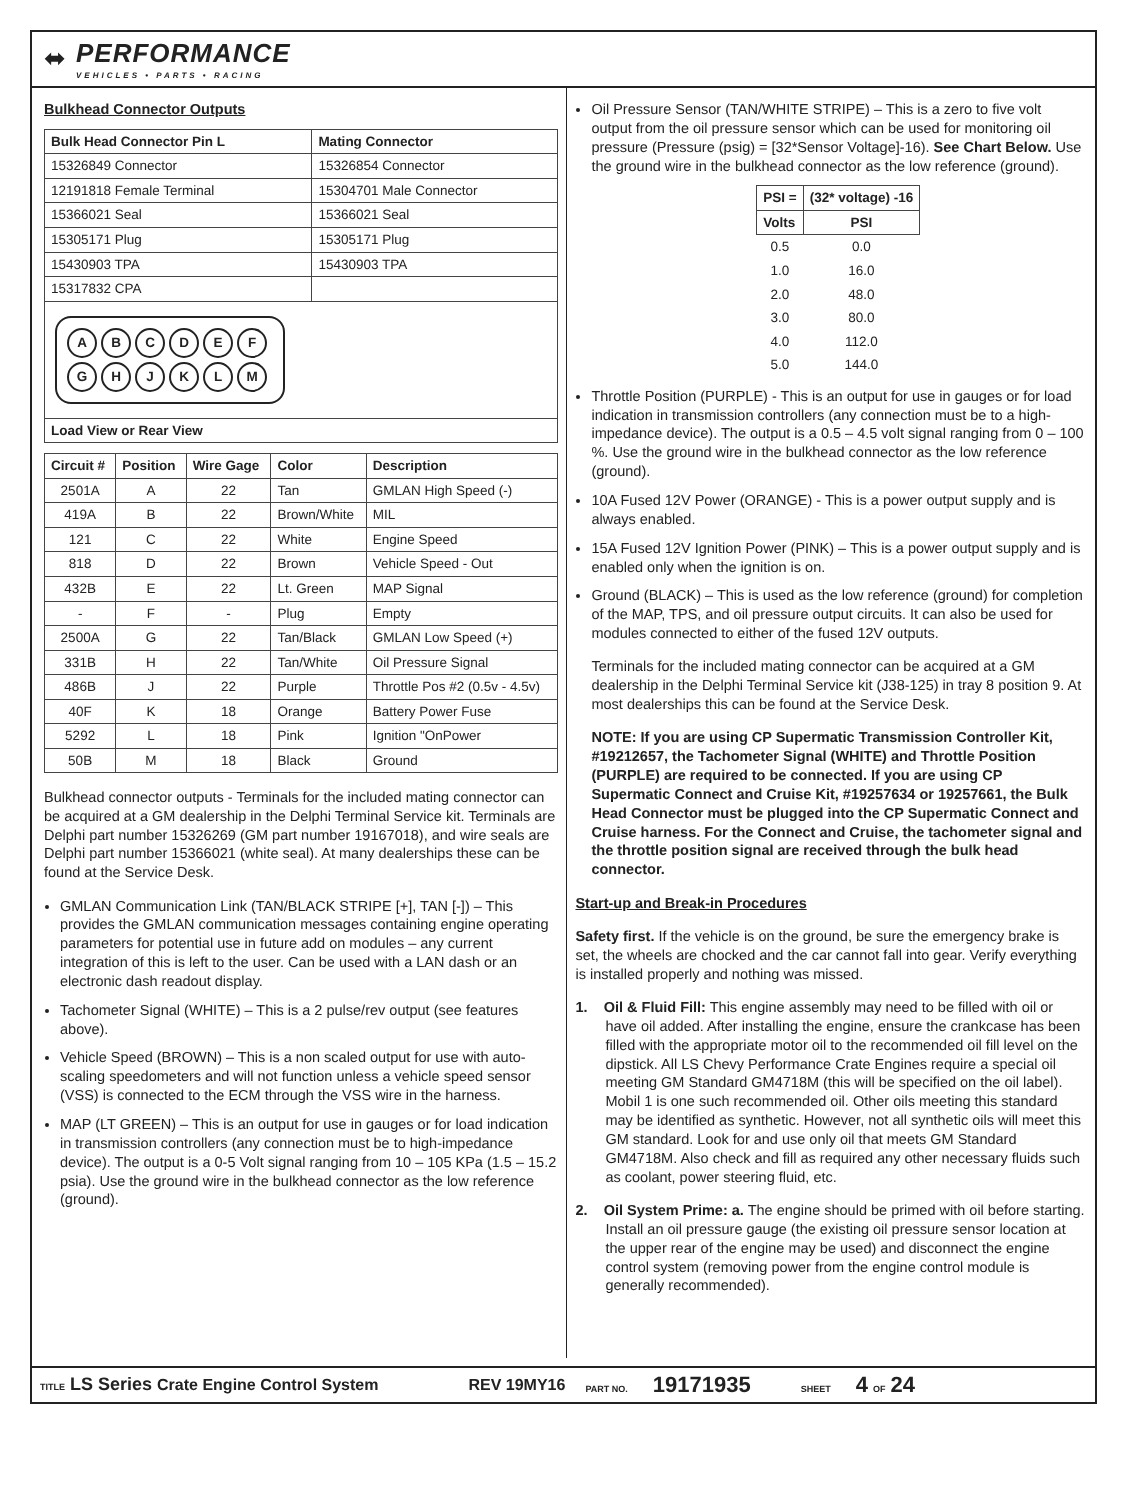⬌
PERFORMANCE
VEHICLES • PARTS • RACING
Bulkhead Connector Outputs
| Bulk Head Connector Pin L | Mating Connector |
| --- | --- |
| 15326849 Connector | 15326854 Connector |
| 12191818 Female Terminal | 15304701 Male Connector |
| 15366021 Seal | 15366021 Seal |
| 15305171 Plug | 15305171 Plug |
| 15430903 TPA | 15430903 TPA |
| 15317832 CPA | |
| A B C D E F G H J K L M | |
| Load View or Rear View | |
| Circuit # | Position | Wire Gage | Color | Description |
| --- | --- | --- | --- | --- |
| 2501A | A | 22 | Tan | GMLAN High Speed (-) |
| 419A | B | 22 | Brown/White | MIL |
| 121 | C | 22 | White | Engine Speed |
| 818 | D | 22 | Brown | Vehicle Speed - Out |
| 432B | E | 22 | Lt. Green | MAP Signal |
| - | F | - | Plug | Empty |
| 2500A | G | 22 | Tan/Black | GMLAN Low Speed (+) |
| 331B | H | 22 | Tan/White | Oil Pressure Signal |
| 486B | J | 22 | Purple | Throttle Pos #2 (0.5v - 4.5v) |
| 40F | K | 18 | Orange | Battery Power Fuse |
| 5292 | L | 18 | Pink | Ignition "OnPower |
| 50B | M | 18 | Black | Ground |
Bulkhead connector outputs - Terminals for the included mating connector can be acquired at a GM dealership in the Delphi Terminal Service kit. Terminals are Delphi part number 15326269 (GM part number 19167018), and wire seals are Delphi part number 15366021 (white seal). At many dealerships these can be found at the Service Desk.
GMLAN Communication Link (TAN/BLACK STRIPE [+], TAN [-]) – This provides the GMLAN communication messages containing engine operating parameters for potential use in future add on modules – any current integration of this is left to the user. Can be used with a LAN dash or an electronic dash readout display.
Tachometer Signal (WHITE) – This is a 2 pulse/rev output (see features above).
Vehicle Speed (BROWN) – This is a non scaled output for use with auto-scaling speedometers and will not function unless a vehicle speed sensor (VSS) is connected to the ECM through the VSS wire in the harness.
MAP (LT GREEN) – This is an output for use in gauges or for load indication in transmission controllers (any connection must be to high-impedance device). The output is a 0-5 Volt signal ranging from 10 – 105 KPa (1.5 – 15.2 psia). Use the ground wire in the bulkhead connector as the low reference (ground).
Oil Pressure Sensor (TAN/WHITE STRIPE) – This is a zero to five volt output from the oil pressure sensor which can be used for monitoring oil pressure (Pressure (psig) = [32*Sensor Voltage]-16). See Chart Below. Use the ground wire in the bulkhead connector as the low reference (ground).
| PSI = | (32* voltage) -16 |
| --- | --- |
| Volts | PSI |
| 0.5 | 0.0 |
| 1.0 | 16.0 |
| 2.0 | 48.0 |
| 3.0 | 80.0 |
| 4.0 | 112.0 |
| 5.0 | 144.0 |
Throttle Position (PURPLE) - This is an output for use in gauges or for load indication in transmission controllers (any connection must be to a high-impedance device). The output is a 0.5 – 4.5 volt signal ranging from 0 – 100 %. Use the ground wire in the bulkhead connector as the low reference (ground).
10A Fused 12V Power (ORANGE) - This is a power output supply and is always enabled.
15A Fused 12V Ignition Power (PINK) – This is a power output supply and is enabled only when the ignition is on.
Ground (BLACK) – This is used as the low reference (ground) for completion of the MAP, TPS, and oil pressure output circuits. It can also be used for modules connected to either of the fused 12V outputs.
Terminals for the included mating connector can be acquired at a GM dealership in the Delphi Terminal Service kit (J38-125) in tray 8 position 9. At most dealerships this can be found at the Service Desk.
NOTE: If you are using CP Supermatic Transmission Controller Kit, #19212657, the Tachometer Signal (WHITE) and Throttle Position (PURPLE) are required to be connected. If you are using CP Supermatic Connect and Cruise Kit, #19257634 or 19257661, the Bulk Head Connector must be plugged into the CP Supermatic Connect and Cruise harness. For the Connect and Cruise, the tachometer signal and the throttle position signal are received through the bulk head connector.
Start-up and Break-in Procedures
Safety first. If the vehicle is on the ground, be sure the emergency brake is set, the wheels are chocked and the car cannot fall into gear. Verify everything is installed properly and nothing was missed.
1. Oil & Fluid Fill: This engine assembly may need to be filled with oil or have oil added. After installing the engine, ensure the crankcase has been filled with the appropriate motor oil to the recommended oil fill level on the dipstick. All LS Chevy Performance Crate Engines require a special oil meeting GM Standard GM4718M (this will be specified on the oil label). Mobil 1 is one such recommended oil. Other oils meeting this standard may be identified as synthetic. However, not all synthetic oils will meet this GM standard. Look for and use only oil that meets GM Standard GM4718M. Also check and fill as required any other necessary fluids such as coolant, power steering fluid, etc.
2. Oil System Prime: a. The engine should be primed with oil before starting. Install an oil pressure gauge (the existing oil pressure sensor location at the upper rear of the engine may be used) and disconnect the engine control system (removing power from the engine control module is generally recommended).
TITLE LS Series Crate Engine Control System REV 19MY16 PART NO. 19171935 SHEET 4 OF 24